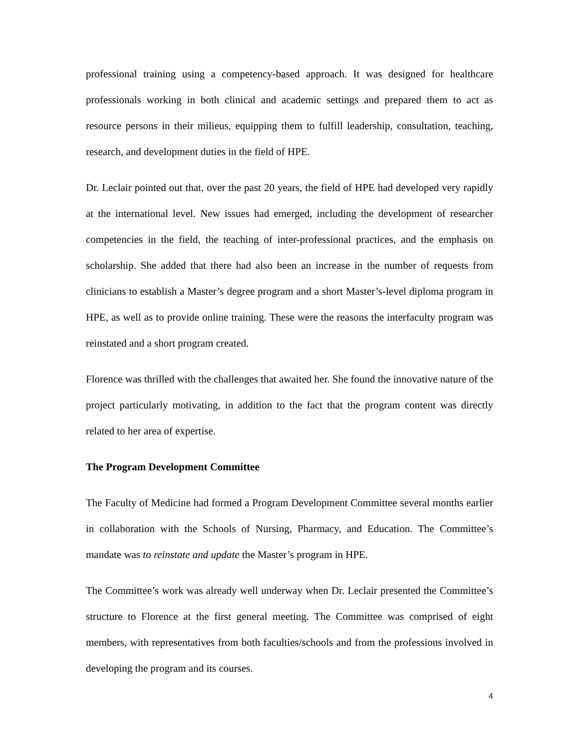professional training using a competency-based approach. It was designed for healthcare professionals working in both clinical and academic settings and prepared them to act as resource persons in their milieus, equipping them to fulfill leadership, consultation, teaching, research, and development duties in the field of HPE.
Dr. Leclair pointed out that, over the past 20 years, the field of HPE had developed very rapidly at the international level. New issues had emerged, including the development of researcher competencies in the field, the teaching of inter-professional practices, and the emphasis on scholarship. She added that there had also been an increase in the number of requests from clinicians to establish a Master’s degree program and a short Master’s-level diploma program in HPE, as well as to provide online training. These were the reasons the interfaculty program was reinstated and a short program created.
Florence was thrilled with the challenges that awaited her. She found the innovative nature of the project particularly motivating, in addition to the fact that the program content was directly related to her area of expertise.
The Program Development Committee
The Faculty of Medicine had formed a Program Development Committee several months earlier in collaboration with the Schools of Nursing, Pharmacy, and Education. The Committee’s mandate was to reinstate and update the Master’s program in HPE.
The Committee’s work was already well underway when Dr. Leclair presented the Committee’s structure to Florence at the first general meeting. The Committee was comprised of eight members, with representatives from both faculties/schools and from the professions involved in developing the program and its courses.
4